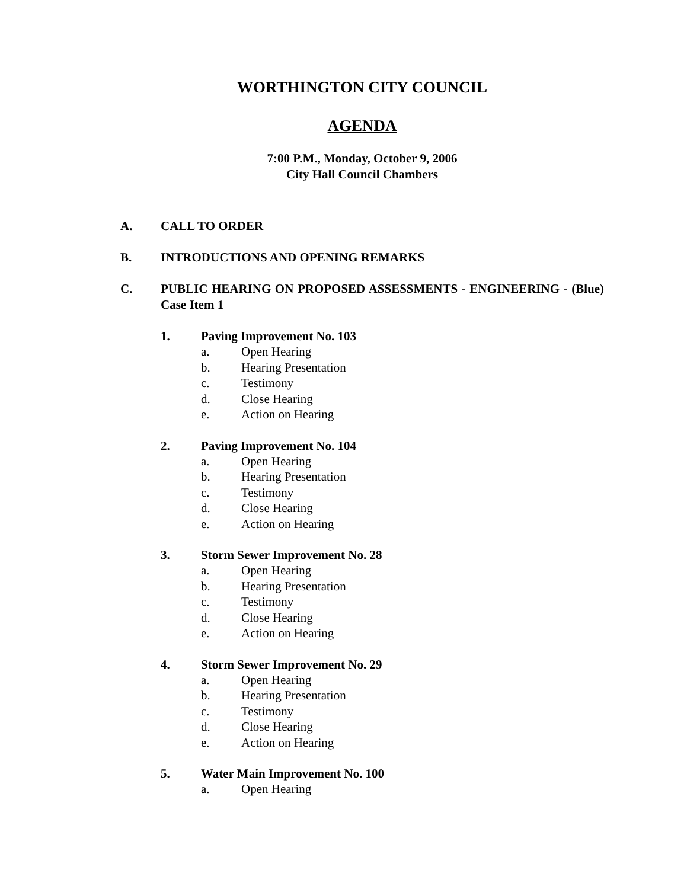WORTHINGTON CITY COUNCIL
AGENDA
7:00 P.M., Monday, October 9, 2006
City Hall Council Chambers
A. CALL TO ORDER
B. INTRODUCTIONS AND OPENING REMARKS
C. PUBLIC HEARING ON PROPOSED ASSESSMENTS - ENGINEERING - (Blue) Case Item 1
1. Paving Improvement No. 103
a. Open Hearing
b. Hearing Presentation
c. Testimony
d. Close Hearing
e. Action on Hearing
2. Paving Improvement No. 104
a. Open Hearing
b. Hearing Presentation
c. Testimony
d. Close Hearing
e. Action on Hearing
3. Storm Sewer Improvement No. 28
a. Open Hearing
b. Hearing Presentation
c. Testimony
d. Close Hearing
e. Action on Hearing
4. Storm Sewer Improvement No. 29
a. Open Hearing
b. Hearing Presentation
c. Testimony
d. Close Hearing
e. Action on Hearing
5. Water Main Improvement No. 100
a. Open Hearing